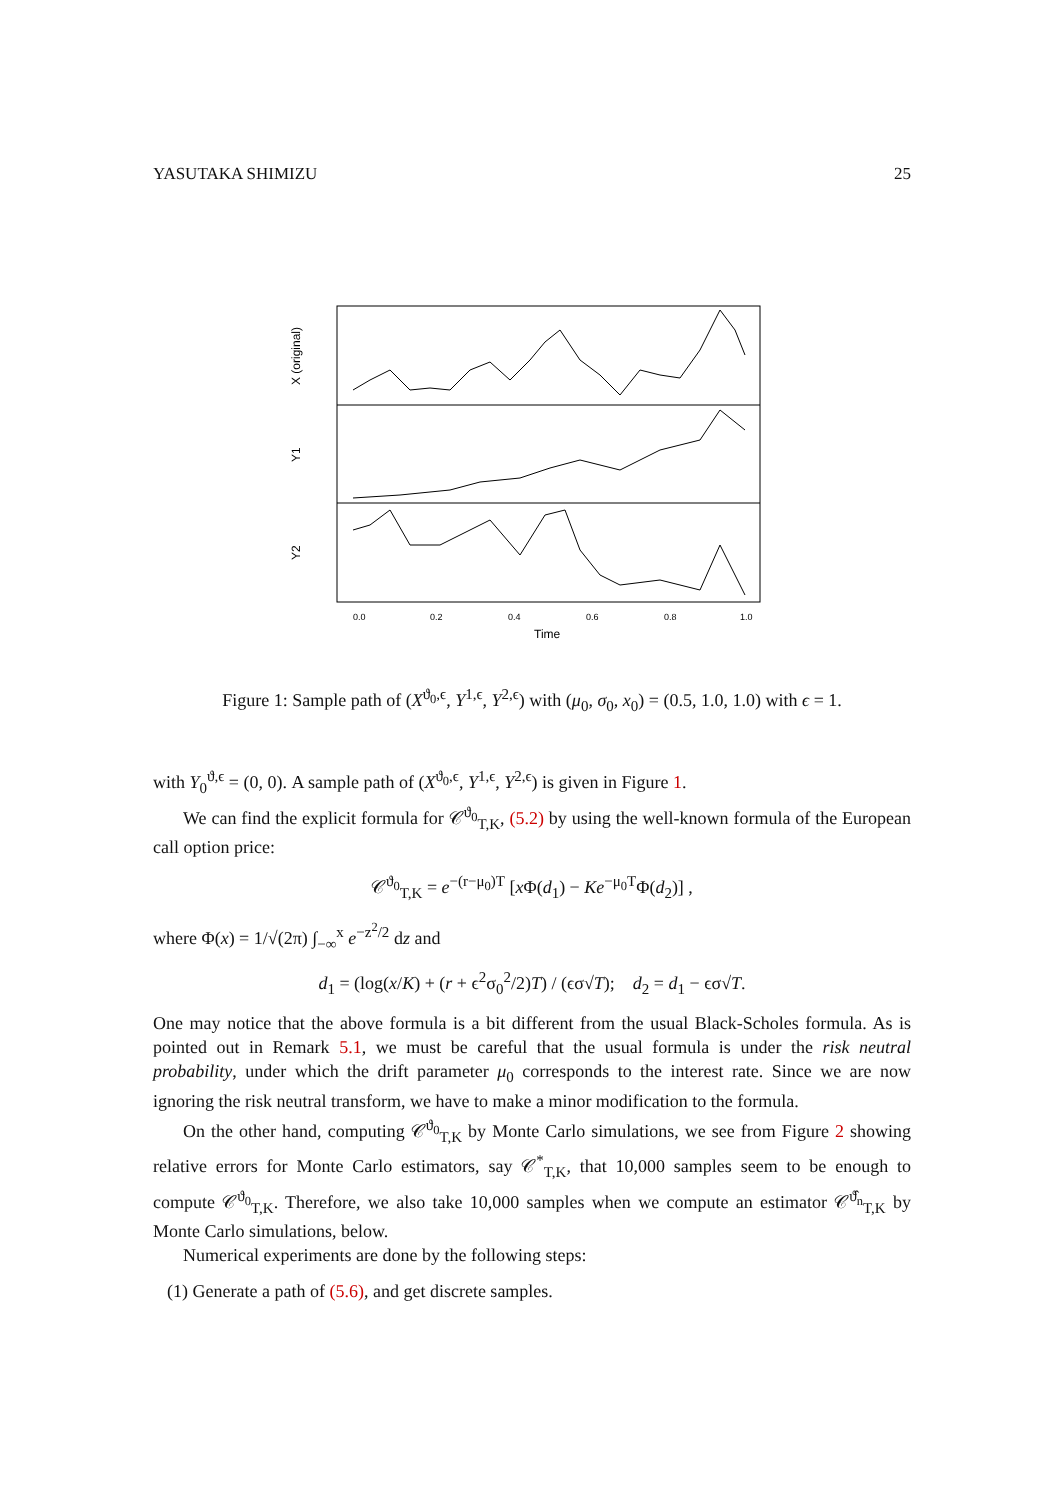YASUTAKA SHIMIZU 25
0.0
0.2
0.4
0.6
0.8
1.0
Time
X (original)
Y1
Y2
Figure 1: Sample path of (X<sup>ϑ<sub>0</sub>,ϵ</sup>, Y<sup>1,ϵ</sup>, Y<sup>2,ϵ</sup>) with (μ<sub>0</sub>, σ<sub>0</sub>, x<sub>0</sub>) = (0.5, 1.0, 1.0) with ϵ = 1.
with Y<sub>0</sub><sup>ϑ,ϵ</sup> = (0, 0). A sample path of (X<sup>ϑ<sub>0</sub>,ϵ</sup>, Y<sup>1,ϵ</sup>, Y<sup>2,ϵ</sup>) is given in Figure 1.
We can find the explicit formula for 𝒞<sup>ϑ<sub>0</sub></sup><sub>T,K</sub>, (5.2) by using the well-known formula of the European call option price:
𝒞<sup>ϑ<sub>0</sub></sup><sub>T,K</sub> = e<sup>−(r−μ<sub>0</sub>)T</sup> [x Φ(d<sub>1</sub>) − Ke<sup>−μ<sub>0</sub>T</sup>Φ(d<sub>2</sub>)] ,
where Φ(x) = 1/√(2π) ∫<sub>−∞</sub><sup>x</sup> e<sup>−z<sup>2</sup>/2</sup> dz and
d<sub>1</sub> = (log(x/K) + (r + ϵ<sup>2</sup>σ<sub>0</sub><sup>2</sup>/2)T) / (ϵσ√T); d<sub>2</sub> = d<sub>1</sub> − ϵσ√T.
One may notice that the above formula is a bit different from the usual Black-Scholes formula. As is pointed out in Remark 5.1, we must be careful that the usual formula is under the risk neutral probability, under which the drift parameter μ<sub>0</sub> corresponds to the interest rate. Since we are now ignoring the risk neutral transform, we have to make a minor modification to the formula.
On the other hand, computing 𝒞<sup>ϑ<sub>0</sub></sup><sub>T,K</sub> by Monte Carlo simulations, we see from Figure 2 showing relative errors for Monte Carlo estimators, say 𝒞<sup>*</sup><sub>T,K</sub>, that 10,000 samples seem to be enough to compute 𝒞<sup>ϑ<sub>0</sub></sup><sub>T,K</sub>. Therefore, we also take 10,000 samples when we compute an estimator 𝒞<sup>ϑ̂<sub>n</sub></sup><sub>T,K</sub> by Monte Carlo simulations, below.
Numerical experiments are done by the following steps:
(1) Generate a path of (5.6), and get discrete samples.